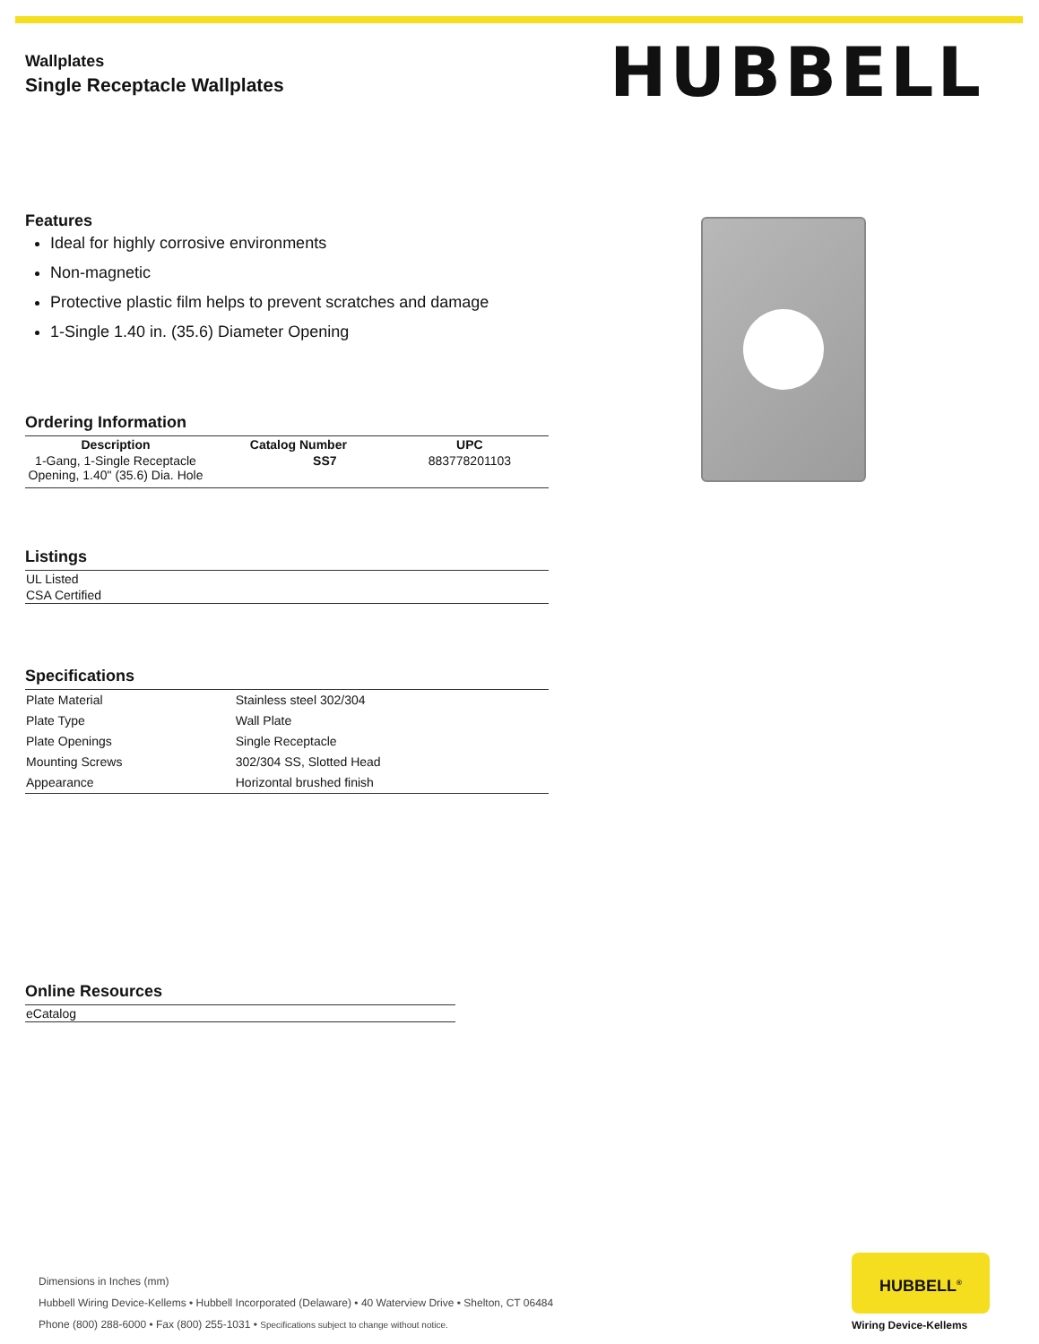Wallplates
Single Receptacle Wallplates
HUBBELL
Features
Ideal for highly corrosive environments
Non-magnetic
Protective plastic film helps to prevent scratches and damage
1-Single 1.40 in. (35.6) Diameter Opening
Ordering Information
| Description | Catalog Number | UPC |
| --- | --- | --- |
| 1-Gang, 1-Single Receptacle Opening, 1.40" (35.6) Dia. Hole | SS7 | 883778201103 |
Listings
| UL Listed |
| CSA Certified |
Specifications
| Plate Material | Stainless steel 302/304 |
| Plate Type | Wall Plate |
| Plate Openings | Single Receptacle |
| Mounting Screws | 302/304 SS, Slotted Head |
| Appearance | Horizontal brushed finish |
Online Resources
| eCatalog |
Dimensions in Inches (mm)
Hubbell Wiring Device-Kellems • Hubbell Incorporated (Delaware) • 40 Waterview Drive • Shelton, CT 06484
Phone (800) 288-6000 • Fax (800) 255-1031 • Specifications subject to change without notice.
HUBBELL<sup>®</sup>
Wiring Device-Kellems